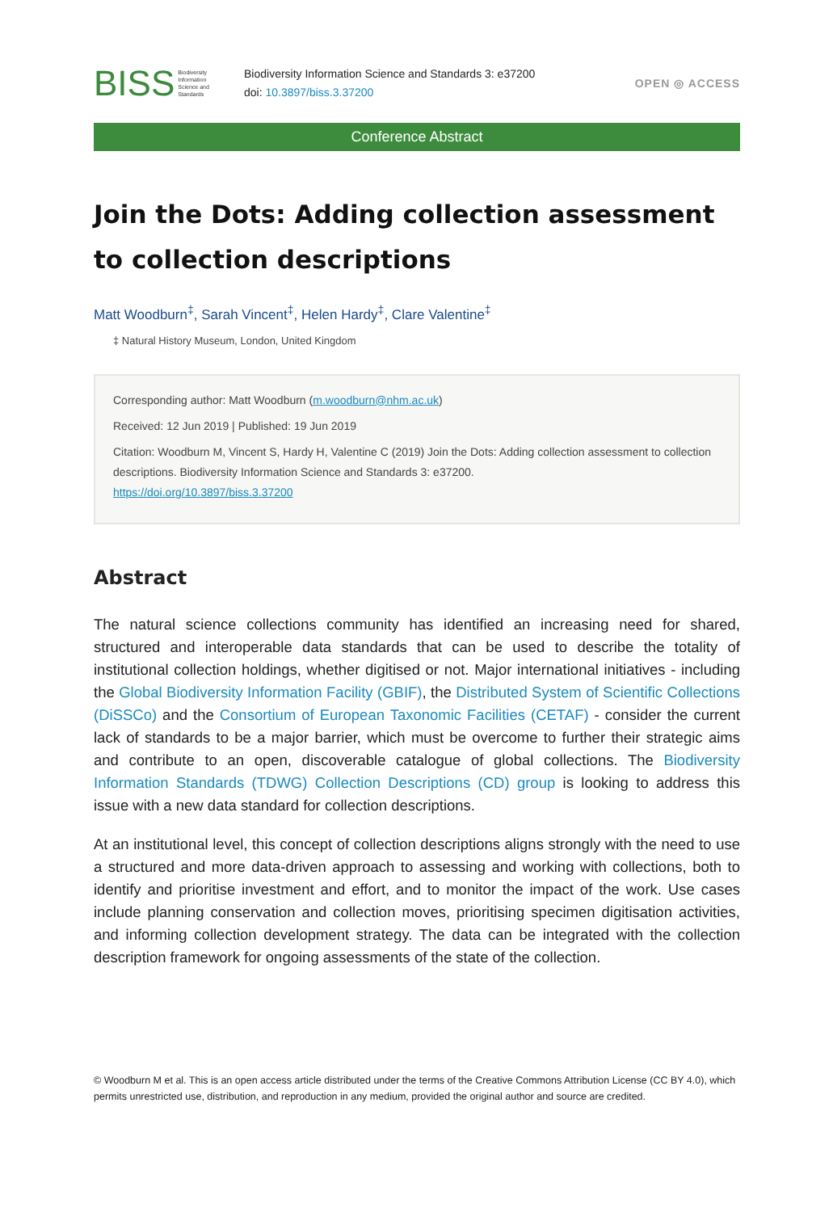BISS Biodiversity
Information
Science and
Standards
Biodiversity Information Science and Standards 3: e37200
doi: 10.3897/biss.3.37200
OPEN ◎ ACCESS
Conference Abstract
Join the Dots: Adding collection assessment to collection descriptions
Matt Woodburn<sup>‡</sup>, Sarah Vincent<sup>‡</sup>, Helen Hardy<sup>‡</sup>, Clare Valentine<sup>‡</sup>
‡ Natural History Museum, London, United Kingdom
Corresponding author: Matt Woodburn (m.woodburn@nhm.ac.uk)
Received: 12 Jun 2019 | Published: 19 Jun 2019
Citation: Woodburn M, Vincent S, Hardy H, Valentine C (2019) Join the Dots: Adding collection assessment to collection descriptions. Biodiversity Information Science and Standards 3: e37200.
https://doi.org/10.3897/biss.3.37200
Abstract
The natural science collections community has identified an increasing need for shared, structured and interoperable data standards that can be used to describe the totality of institutional collection holdings, whether digitised or not. Major international initiatives - including the Global Biodiversity Information Facility (GBIF), the Distributed System of Scientific Collections (DiSSCo) and the Consortium of European Taxonomic Facilities (CETAF) - consider the current lack of standards to be a major barrier, which must be overcome to further their strategic aims and contribute to an open, discoverable catalogue of global collections. The Biodiversity Information Standards (TDWG) Collection Descriptions (CD) group is looking to address this issue with a new data standard for collection descriptions.
At an institutional level, this concept of collection descriptions aligns strongly with the need to use a structured and more data-driven approach to assessing and working with collections, both to identify and prioritise investment and effort, and to monitor the impact of the work. Use cases include planning conservation and collection moves, prioritising specimen digitisation activities, and informing collection development strategy. The data can be integrated with the collection description framework for ongoing assessments of the state of the collection.
© Woodburn M et al. This is an open access article distributed under the terms of the Creative Commons Attribution License (CC BY 4.0), which permits unrestricted use, distribution, and reproduction in any medium, provided the original author and source are credited.